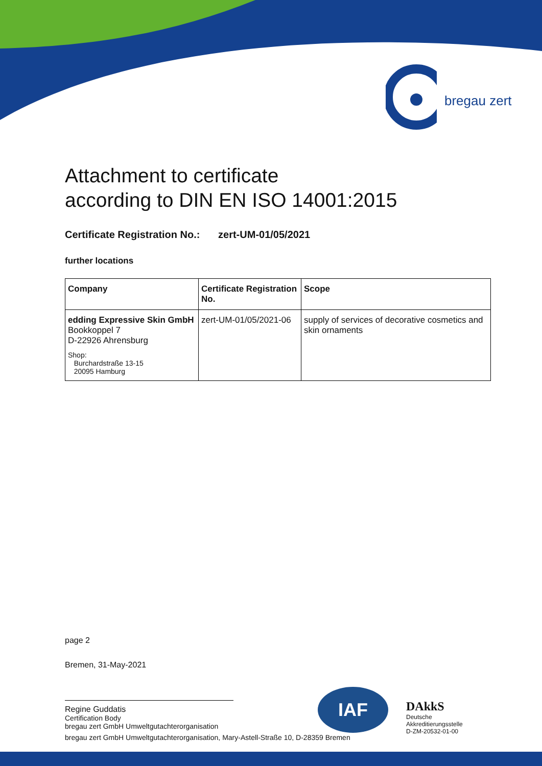bregau zert
Attachment to certificate
according to DIN EN ISO 14001:2015
Certificate Registration No.: zert-UM-01/05/2021
further locations
| Company | Certificate Registration No. | Scope |
| --- | --- | --- |
| edding Expressive Skin GmbH Bookkoppel 7 D-22926 Ahrensburg Shop: Burchardstraße 13-15 20095 Hamburg | zert-UM-01/05/2021-06 | supply of services of decorative cosmetics and skin ornaments |
page 2
Bremen, 31-May-2021
Regine Guddatis
Certification Body
bregau zert GmbH Umweltgutachterorganisation
bregau zert GmbH Umweltgutachterorganisation, Mary-Astell-Straße 10, D-28359 Bremen
IAF
DAkkS
Deutsche
Akkreditierungsstelle
D-ZM-20532-01-00